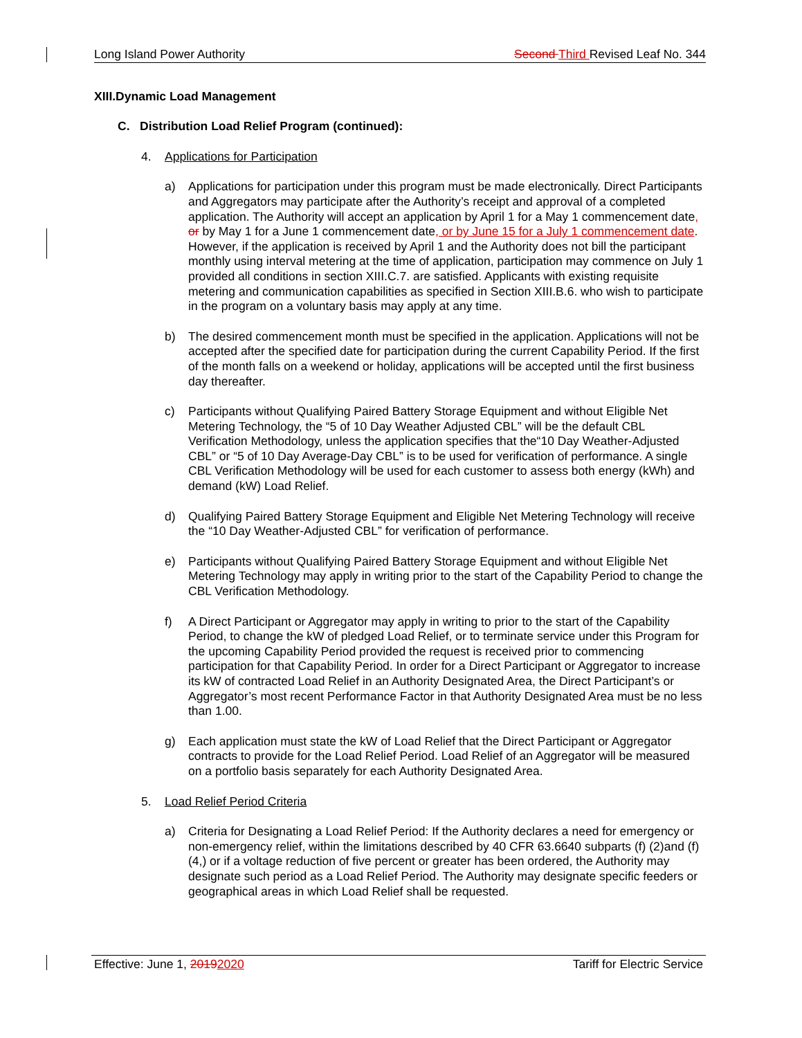Long Island Power Authority Second Third Revised Leaf No. 344
XIII.Dynamic Load Management
C. Distribution Load Relief Program (continued):
4. Applications for Participation
a) Applications for participation under this program must be made electronically. Direct Participants and Aggregators may participate after the Authority’s receipt and approval of a completed application. The Authority will accept an application by April 1 for a May 1 commencement date, or by May 1 for a June 1 commencement date, or by June 15 for a July 1 commencement date. However, if the application is received by April 1 and the Authority does not bill the participant monthly using interval metering at the time of application, participation may commence on July 1 provided all conditions in section XIII.C.7. are satisfied. Applicants with existing requisite metering and communication capabilities as specified in Section XIII.B.6. who wish to participate in the program on a voluntary basis may apply at any time.
b) The desired commencement month must be specified in the application. Applications will not be accepted after the specified date for participation during the current Capability Period. If the first of the month falls on a weekend or holiday, applications will be accepted until the first business day thereafter.
c) Participants without Qualifying Paired Battery Storage Equipment and without Eligible Net Metering Technology, the “5 of 10 Day Weather Adjusted CBL” will be the default CBL Verification Methodology, unless the application specifies that the“10 Day Weather-Adjusted CBL” or “5 of 10 Day Average-Day CBL” is to be used for verification of performance. A single CBL Verification Methodology will be used for each customer to assess both energy (kWh) and demand (kW) Load Relief.
d) Qualifying Paired Battery Storage Equipment and Eligible Net Metering Technology will receive the “10 Day Weather-Adjusted CBL” for verification of performance.
e) Participants without Qualifying Paired Battery Storage Equipment and without Eligible Net Metering Technology may apply in writing prior to the start of the Capability Period to change the CBL Verification Methodology.
f) A Direct Participant or Aggregator may apply in writing to prior to the start of the Capability Period, to change the kW of pledged Load Relief, or to terminate service under this Program for the upcoming Capability Period provided the request is received prior to commencing participation for that Capability Period. In order for a Direct Participant or Aggregator to increase its kW of contracted Load Relief in an Authority Designated Area, the Direct Participant’s or Aggregator’s most recent Performance Factor in that Authority Designated Area must be no less than 1.00.
g) Each application must state the kW of Load Relief that the Direct Participant or Aggregator contracts to provide for the Load Relief Period. Load Relief of an Aggregator will be measured on a portfolio basis separately for each Authority Designated Area.
5. Load Relief Period Criteria
a) Criteria for Designating a Load Relief Period: If the Authority declares a need for emergency or non-emergency relief, within the limitations described by 40 CFR 63.6640 subparts (f) (2)and (f)(4,) or if a voltage reduction of five percent or greater has been ordered, the Authority may designate such period as a Load Relief Period. The Authority may designate specific feeders or geographical areas in which Load Relief shall be requested.
Effective: June 1, 20192020 Tariff for Electric Service